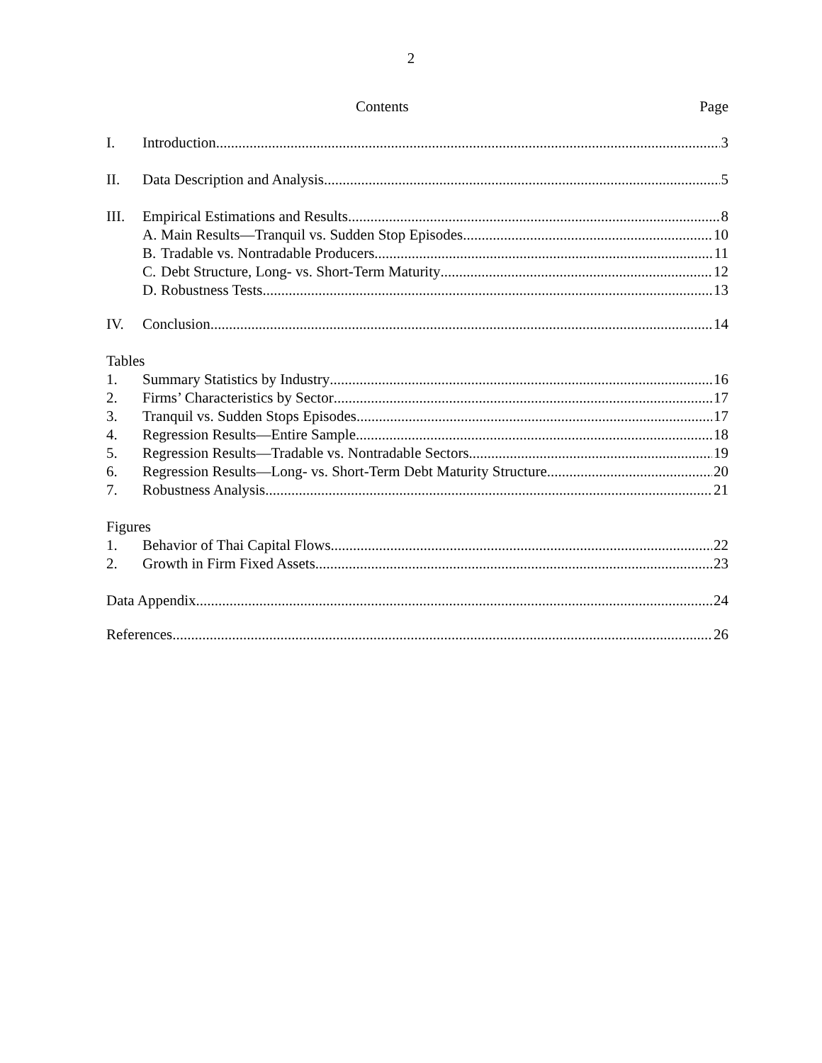2
Contents Page
I. Introduction 3
II. Data Description and Analysis 5
III. Empirical Estimations and Results 8
A. Main Results—Tranquil vs. Sudden Stop Episodes 10
B. Tradable vs. Nontradable Producers 11
C. Debt Structure, Long- vs. Short-Term Maturity 12
D. Robustness Tests 13
IV. Conclusion 14
Tables
1. Summary Statistics by Industry 16
2. Firms’ Characteristics by Sector 17
3. Tranquil vs. Sudden Stops Episodes 17
4. Regression Results—Entire Sample 18
5. Regression Results—Tradable vs. Nontradable Sectors 19
6. Regression Results—Long- vs. Short-Term Debt Maturity Structure 20
7. Robustness Analysis 21
Figures
1. Behavior of Thai Capital Flows 22
2. Growth in Firm Fixed Assets 23
Data Appendix 24
References 26